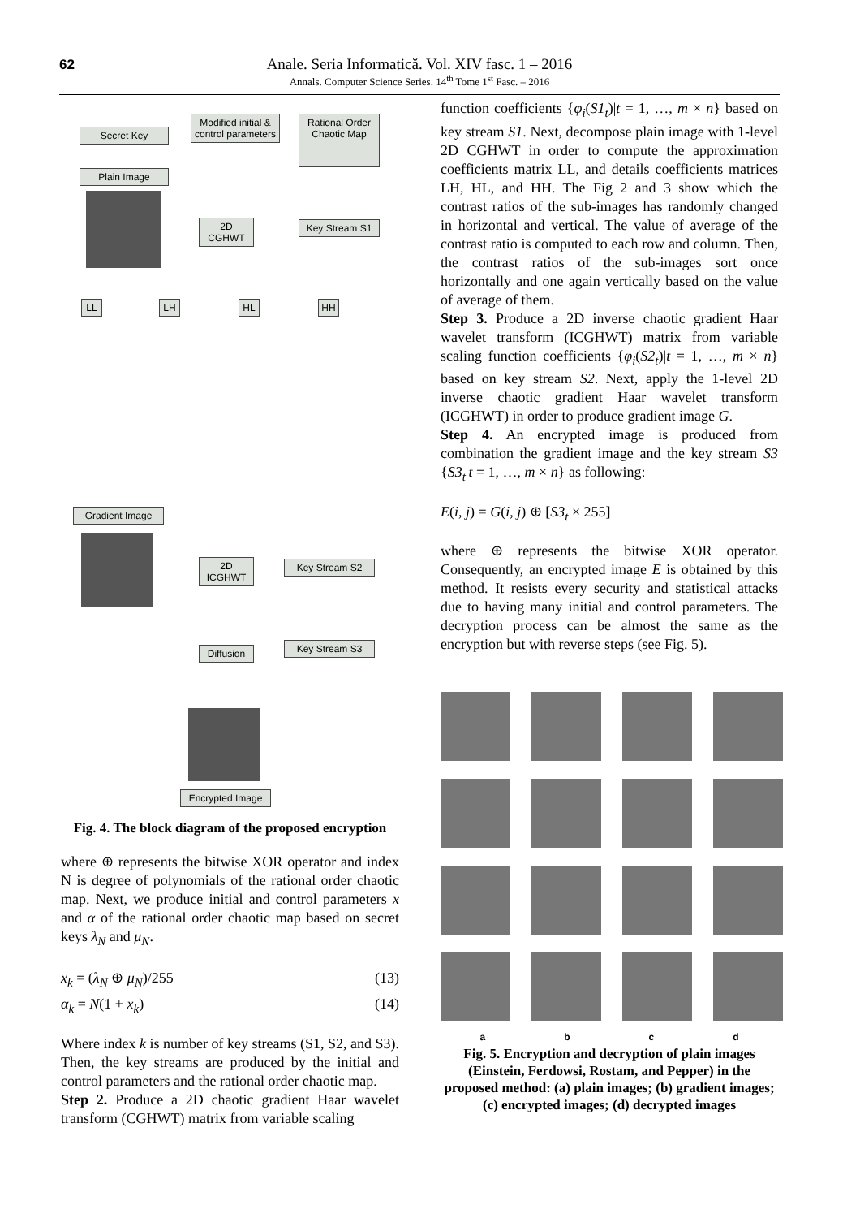62
Anale. Seria Informatică. Vol. XIV fasc. 1 – 2016
Annals. Computer Science Series. 14<sup>th</sup> Tome 1<sup>st</sup> Fasc. – 2016
Secret Key
Modified initial & control parameters
Rational Order Chaotic Map
Plain Image
2D CGHWT
Key Stream S1
LL LH HL HH
Gradient Image
2D ICGHWT
Key Stream S2
Diffusion
Key Stream S3
Encrypted Image
Fig. 4. The block diagram of the proposed encryption
where ⊕ represents the bitwise XOR operator and index N is degree of polynomials of the rational order chaotic map. Next, we produce initial and control parameters x and α of the rational order chaotic map based on secret keys λ<sub>N</sub> and μ<sub>N</sub>.
x<sub>k</sub> = (λ<sub>N</sub> ⊕ μ<sub>N</sub>)/255 (13)
α<sub>k</sub> = N(1 + x<sub>k</sub>) (14)
Where index k is number of key streams (S1, S2, and S3). Then, the key streams are produced by the initial and control parameters and the rational order chaotic map.
Step 2. Produce a 2D chaotic gradient Haar wavelet transform (CGHWT) matrix from variable scaling
function coefficients {φ<sub>i</sub>(S1<sub>t</sub>)|t = 1, …, m × n} based on key stream S1. Next, decompose plain image with 1-level 2D CGHWT in order to compute the approximation coefficients matrix LL, and details coefficients matrices LH, HL, and HH. The Fig 2 and 3 show which the contrast ratios of the sub-images has randomly changed in horizontal and vertical. The value of average of the contrast ratio is computed to each row and column. Then, the contrast ratios of the sub-images sort once horizontally and one again vertically based on the value of average of them.
Step 3. Produce a 2D inverse chaotic gradient Haar wavelet transform (ICGHWT) matrix from variable scaling function coefficients {φ<sub>i</sub>(S2<sub>t</sub>)|t = 1, …, m × n} based on key stream S2. Next, apply the 1-level 2D inverse chaotic gradient Haar wavelet transform (ICGHWT) in order to produce gradient image G.
Step 4. An encrypted image is produced from combination the gradient image and the key stream S3 {S3<sub>t</sub>|t = 1, …, m × n} as following:
E(i, j) = G(i, j) ⊕ [S3<sub>t</sub> × 255]
where ⊕ represents the bitwise XOR operator. Consequently, an encrypted image E is obtained by this method. It resists every security and statistical attacks due to having many initial and control parameters. The decryption process can be almost the same as the encryption but with reverse steps (see Fig. 5).
a b c d
Fig. 5. Encryption and decryption of plain images (Einstein, Ferdowsi, Rostam, and Pepper) in the proposed method: (a) plain images; (b) gradient images; (c) encrypted images; (d) decrypted images